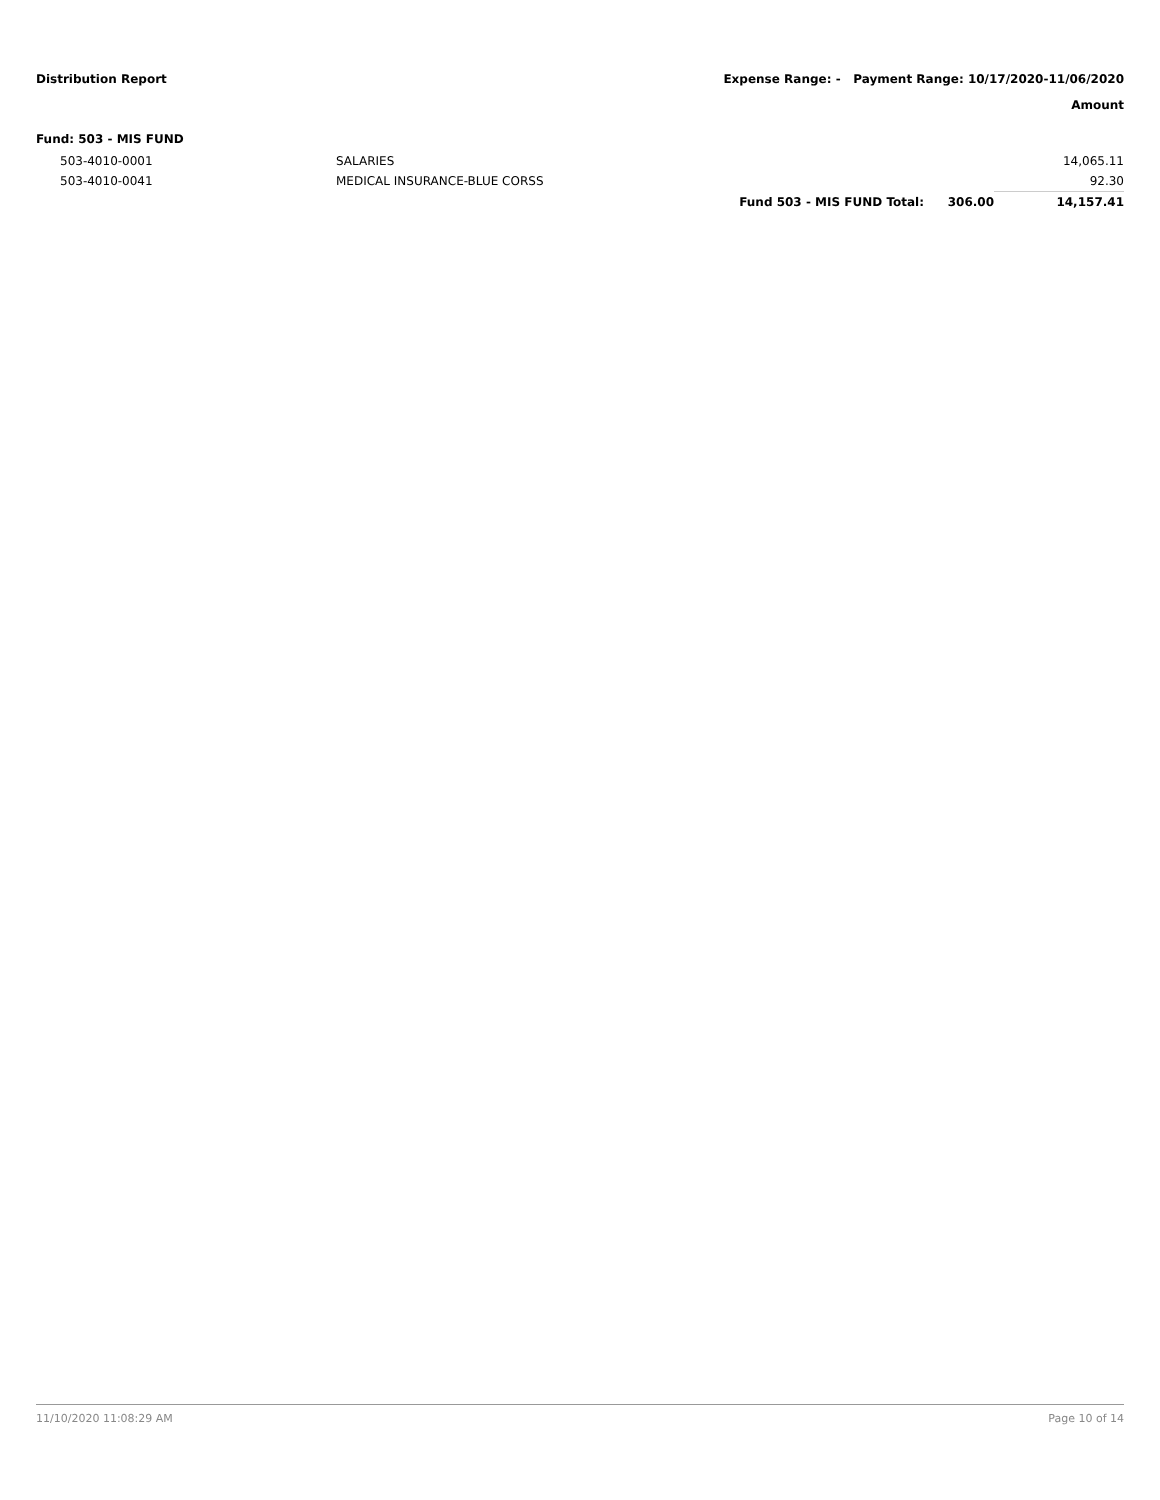Distribution Report Expense Range: - Payment Range: 10/17/2020-11/06/2020
Amount
Fund: 503 - MIS FUND
| 503-4010-0001 | SALARIES | | | 14,065.11 |
| 503-4010-0041 | MEDICAL INSURANCE-BLUE CORSS | | | 92.30 |
| | | Fund 503 - MIS FUND Total: | 306.00 | 14,157.41 |
11/10/2020 11:08:29 AM Page 10 of 14